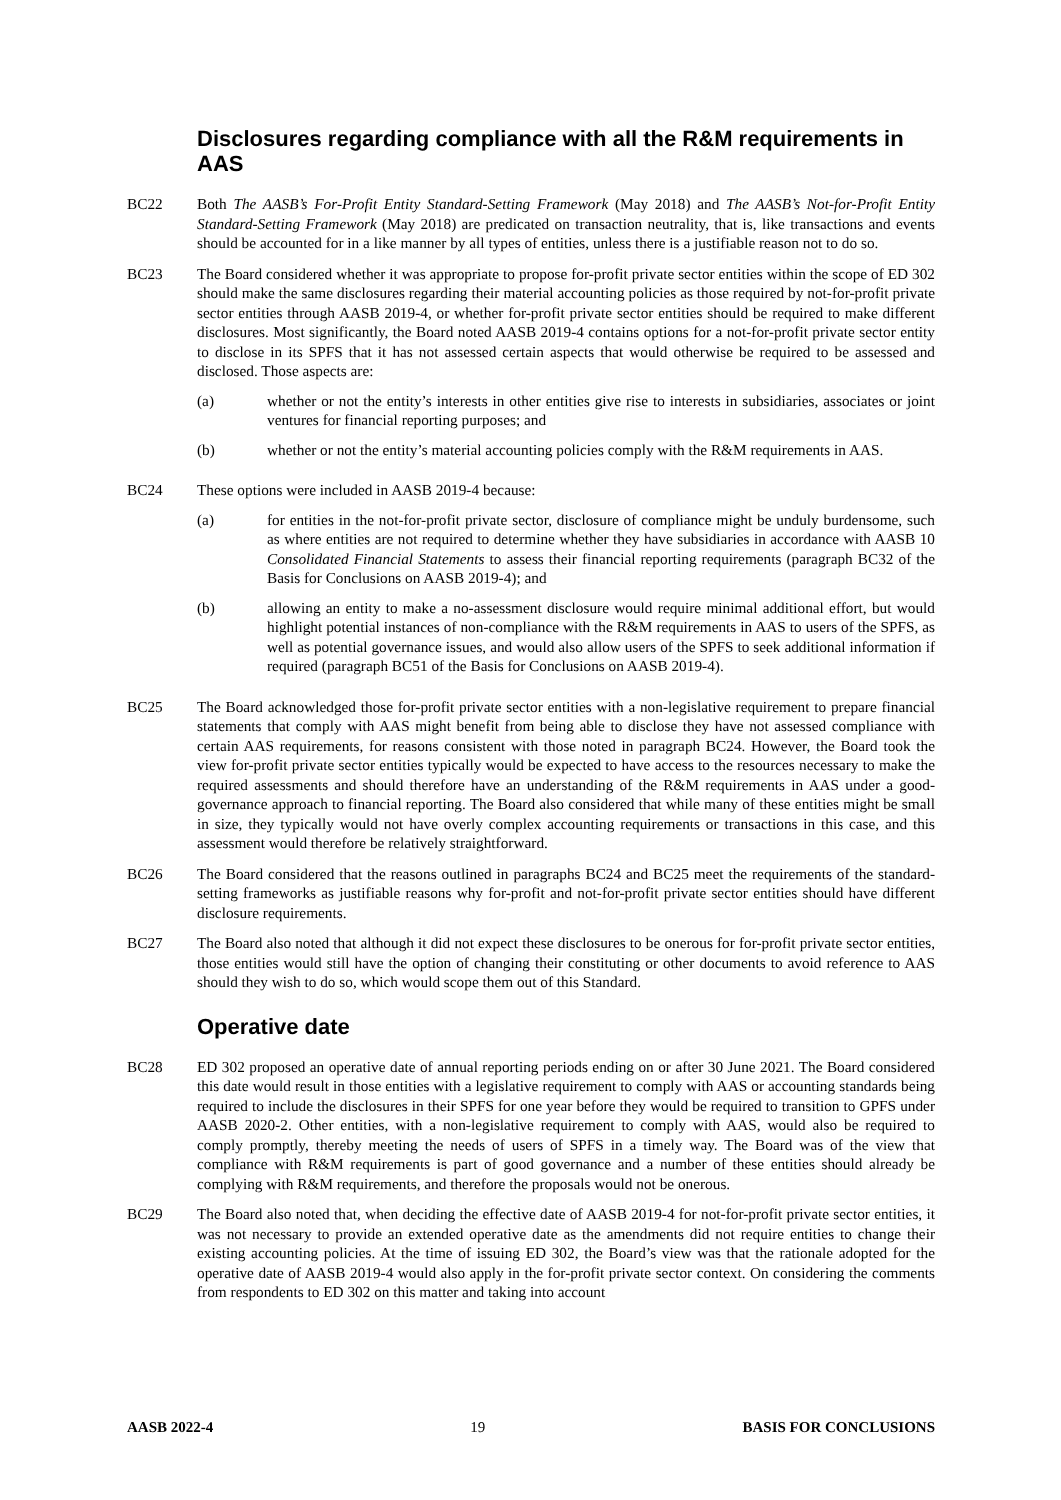Disclosures regarding compliance with all the R&M requirements in AAS
BC22 Both The AASB’s For-Profit Entity Standard-Setting Framework (May 2018) and The AASB’s Not-for-Profit Entity Standard-Setting Framework (May 2018) are predicated on transaction neutrality, that is, like transactions and events should be accounted for in a like manner by all types of entities, unless there is a justifiable reason not to do so.
BC23 The Board considered whether it was appropriate to propose for-profit private sector entities within the scope of ED 302 should make the same disclosures regarding their material accounting policies as those required by not-for-profit private sector entities through AASB 2019-4, or whether for-profit private sector entities should be required to make different disclosures. Most significantly, the Board noted AASB 2019-4 contains options for a not-for-profit private sector entity to disclose in its SPFS that it has not assessed certain aspects that would otherwise be required to be assessed and disclosed. Those aspects are:
(a) whether or not the entity’s interests in other entities give rise to interests in subsidiaries, associates or joint ventures for financial reporting purposes; and
(b) whether or not the entity’s material accounting policies comply with the R&M requirements in AAS.
BC24 These options were included in AASB 2019-4 because:
(a) for entities in the not-for-profit private sector, disclosure of compliance might be unduly burdensome, such as where entities are not required to determine whether they have subsidiaries in accordance with AASB 10 Consolidated Financial Statements to assess their financial reporting requirements (paragraph BC32 of the Basis for Conclusions on AASB 2019-4); and
(b) allowing an entity to make a no-assessment disclosure would require minimal additional effort, but would highlight potential instances of non-compliance with the R&M requirements in AAS to users of the SPFS, as well as potential governance issues, and would also allow users of the SPFS to seek additional information if required (paragraph BC51 of the Basis for Conclusions on AASB 2019-4).
BC25 The Board acknowledged those for-profit private sector entities with a non-legislative requirement to prepare financial statements that comply with AAS might benefit from being able to disclose they have not assessed compliance with certain AAS requirements, for reasons consistent with those noted in paragraph BC24. However, the Board took the view for-profit private sector entities typically would be expected to have access to the resources necessary to make the required assessments and should therefore have an understanding of the R&M requirements in AAS under a good-governance approach to financial reporting. The Board also considered that while many of these entities might be small in size, they typically would not have overly complex accounting requirements or transactions in this case, and this assessment would therefore be relatively straightforward.
BC26 The Board considered that the reasons outlined in paragraphs BC24 and BC25 meet the requirements of the standard-setting frameworks as justifiable reasons why for-profit and not-for-profit private sector entities should have different disclosure requirements.
BC27 The Board also noted that although it did not expect these disclosures to be onerous for for-profit private sector entities, those entities would still have the option of changing their constituting or other documents to avoid reference to AAS should they wish to do so, which would scope them out of this Standard.
Operative date
BC28 ED 302 proposed an operative date of annual reporting periods ending on or after 30 June 2021. The Board considered this date would result in those entities with a legislative requirement to comply with AAS or accounting standards being required to include the disclosures in their SPFS for one year before they would be required to transition to GPFS under AASB 2020-2. Other entities, with a non-legislative requirement to comply with AAS, would also be required to comply promptly, thereby meeting the needs of users of SPFS in a timely way. The Board was of the view that compliance with R&M requirements is part of good governance and a number of these entities should already be complying with R&M requirements, and therefore the proposals would not be onerous.
BC29 The Board also noted that, when deciding the effective date of AASB 2019-4 for not-for-profit private sector entities, it was not necessary to provide an extended operative date as the amendments did not require entities to change their existing accounting policies. At the time of issuing ED 302, the Board’s view was that the rationale adopted for the operative date of AASB 2019-4 would also apply in the for-profit private sector context. On considering the comments from respondents to ED 302 on this matter and taking into account
AASB 2022-4 19 BASIS FOR CONCLUSIONS